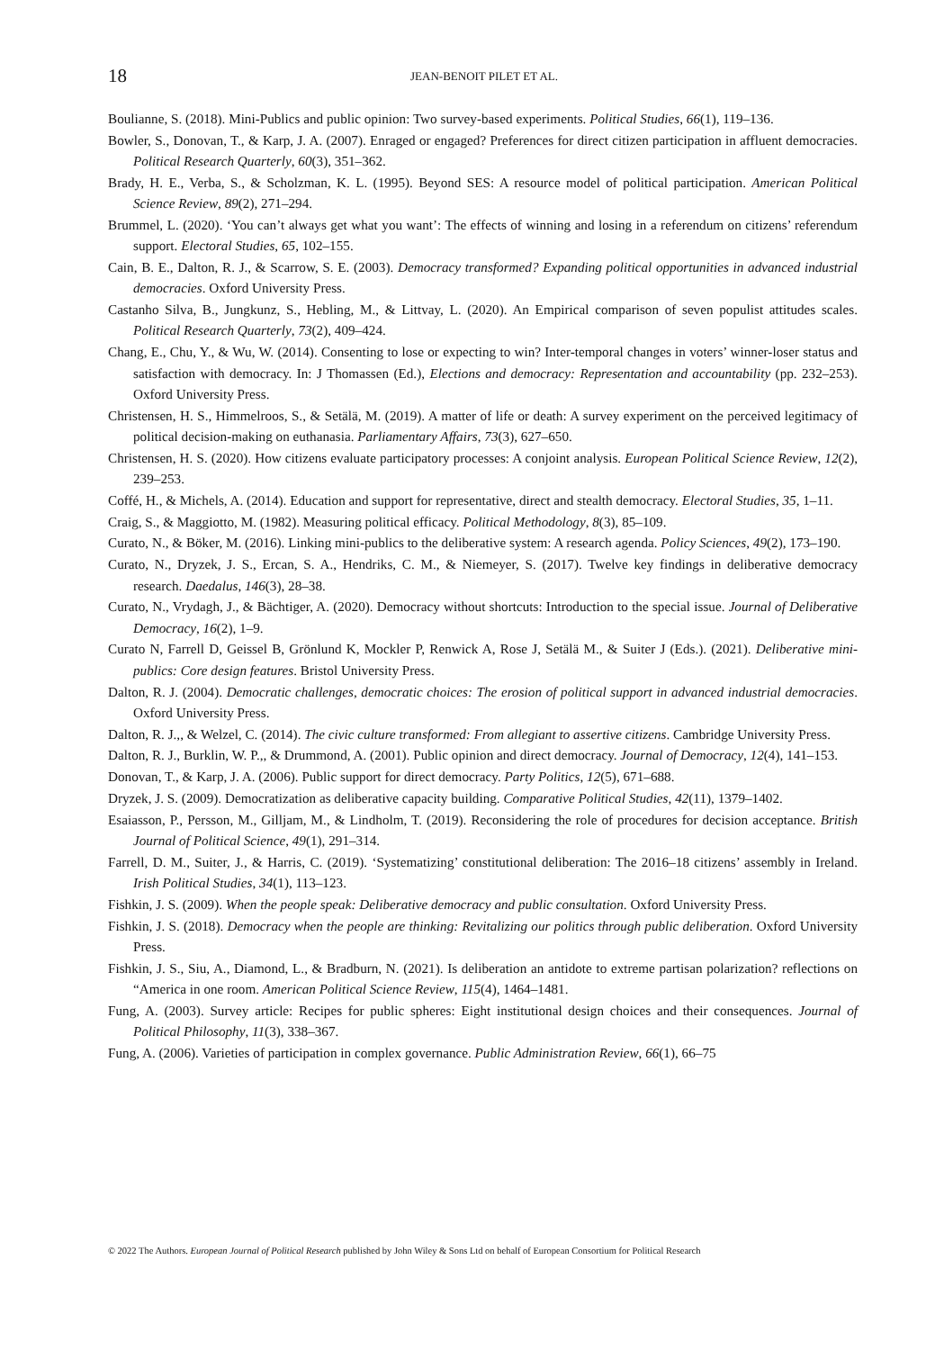18
JEAN-BENOIT PILET ET AL.
Boulianne, S. (2018). Mini-Publics and public opinion: Two survey-based experiments. Political Studies, 66(1), 119–136.
Bowler, S., Donovan, T., & Karp, J. A. (2007). Enraged or engaged? Preferences for direct citizen participation in affluent democracies. Political Research Quarterly, 60(3), 351–362.
Brady, H. E., Verba, S., & Scholzman, K. L. (1995). Beyond SES: A resource model of political participation. American Political Science Review, 89(2), 271–294.
Brummel, L. (2020). ‘You can’t always get what you want’: The effects of winning and losing in a referendum on citizens’ referendum support. Electoral Studies, 65, 102–155.
Cain, B. E., Dalton, R. J., & Scarrow, S. E. (2003). Democracy transformed? Expanding political opportunities in advanced industrial democracies. Oxford University Press.
Castanho Silva, B., Jungkunz, S., Hebling, M., & Littvay, L. (2020). An Empirical comparison of seven populist attitudes scales. Political Research Quarterly, 73(2), 409–424.
Chang, E., Chu, Y., & Wu, W. (2014). Consenting to lose or expecting to win? Inter-temporal changes in voters’ winner-loser status and satisfaction with democracy. In: J Thomassen (Ed.), Elections and democracy: Representation and accountability (pp. 232–253). Oxford University Press.
Christensen, H. S., Himmelroos, S., & Setälä, M. (2019). A matter of life or death: A survey experiment on the perceived legitimacy of political decision-making on euthanasia. Parliamentary Affairs, 73(3), 627–650.
Christensen, H. S. (2020). How citizens evaluate participatory processes: A conjoint analysis. European Political Science Review, 12(2), 239–253.
Coffé, H., & Michels, A. (2014). Education and support for representative, direct and stealth democracy. Electoral Studies, 35, 1–11.
Craig, S., & Maggiotto, M. (1982). Measuring political efficacy. Political Methodology, 8(3), 85–109.
Curato, N., & Böker, M. (2016). Linking mini-publics to the deliberative system: A research agenda. Policy Sciences, 49(2), 173–190.
Curato, N., Dryzek, J. S., Ercan, S. A., Hendriks, C. M., & Niemeyer, S. (2017). Twelve key findings in deliberative democracy research. Daedalus, 146(3), 28–38.
Curato, N., Vrydagh, J., & Bächtiger, A. (2020). Democracy without shortcuts: Introduction to the special issue. Journal of Deliberative Democracy, 16(2), 1–9.
Curato N, Farrell D, Geissel B, Grönlund K, Mockler P, Renwick A, Rose J, Setälä M., & Suiter J (Eds.). (2021). Deliberative mini-publics: Core design features. Bristol University Press.
Dalton, R. J. (2004). Democratic challenges, democratic choices: The erosion of political support in advanced industrial democracies. Oxford University Press.
Dalton, R. J.,, & Welzel, C. (2014). The civic culture transformed: From allegiant to assertive citizens. Cambridge University Press.
Dalton, R. J., Burklin, W. P.,, & Drummond, A. (2001). Public opinion and direct democracy. Journal of Democracy, 12(4), 141–153.
Donovan, T., & Karp, J. A. (2006). Public support for direct democracy. Party Politics, 12(5), 671–688.
Dryzek, J. S. (2009). Democratization as deliberative capacity building. Comparative Political Studies, 42(11), 1379–1402.
Esaiasson, P., Persson, M., Gilljam, M., & Lindholm, T. (2019). Reconsidering the role of procedures for decision acceptance. British Journal of Political Science, 49(1), 291–314.
Farrell, D. M., Suiter, J., & Harris, C. (2019). ‘Systematizing’ constitutional deliberation: The 2016–18 citizens’ assembly in Ireland. Irish Political Studies, 34(1), 113–123.
Fishkin, J. S. (2009). When the people speak: Deliberative democracy and public consultation. Oxford University Press.
Fishkin, J. S. (2018). Democracy when the people are thinking: Revitalizing our politics through public deliberation. Oxford University Press.
Fishkin, J. S., Siu, A., Diamond, L., & Bradburn, N. (2021). Is deliberation an antidote to extreme partisan polarization? reflections on “America in one room. American Political Science Review, 115(4), 1464–1481.
Fung, A. (2003). Survey article: Recipes for public spheres: Eight institutional design choices and their consequences. Journal of Political Philosophy, 11(3), 338–367.
Fung, A. (2006). Varieties of participation in complex governance. Public Administration Review, 66(1), 66–75
© 2022 The Authors. European Journal of Political Research published by John Wiley & Sons Ltd on behalf of European Consortium for Political Research